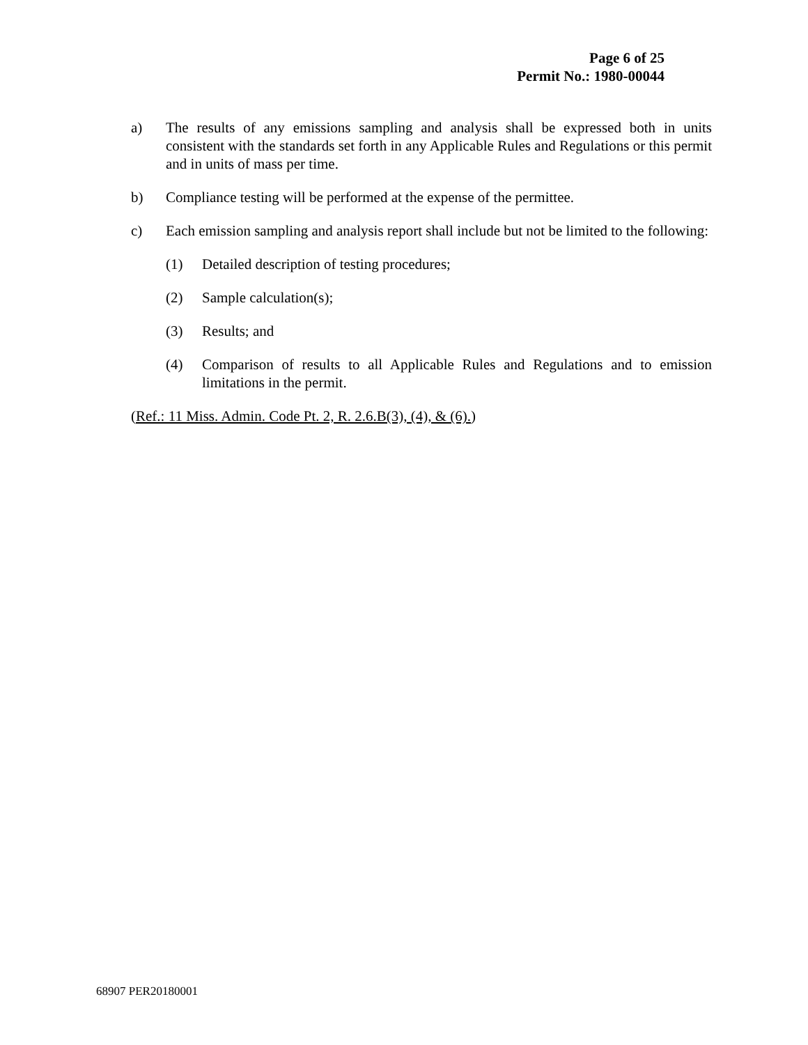Page 6 of 25
Permit No.: 1980-00044
a) The results of any emissions sampling and analysis shall be expressed both in units consistent with the standards set forth in any Applicable Rules and Regulations or this permit and in units of mass per time.
b) Compliance testing will be performed at the expense of the permittee.
c) Each emission sampling and analysis report shall include but not be limited to the following:
(1) Detailed description of testing procedures;
(2) Sample calculation(s);
(3) Results; and
(4) Comparison of results to all Applicable Rules and Regulations and to emission limitations in the permit.
(Ref.: 11 Miss. Admin. Code Pt. 2, R. 2.6.B(3), (4), & (6).)
68907 PER20180001